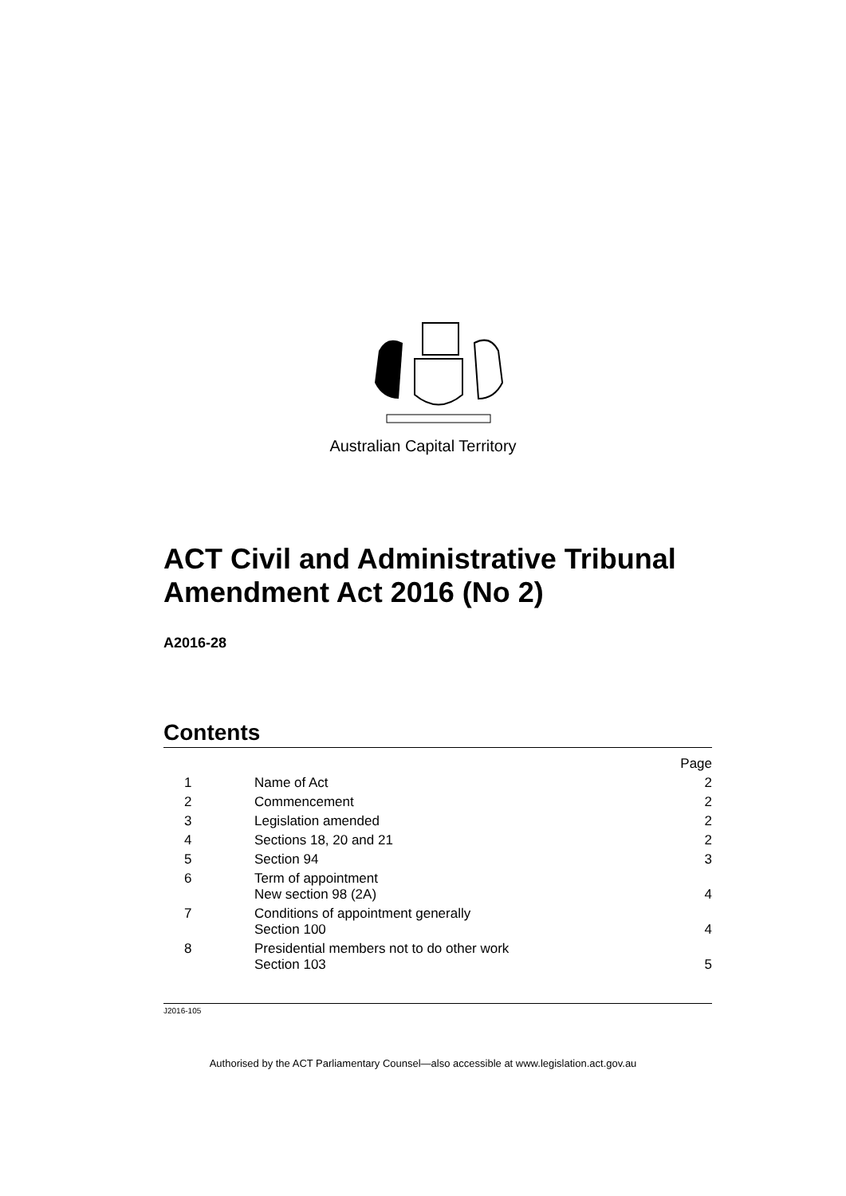Australian Capital Territory
ACT Civil and Administrative Tribunal Amendment Act 2016 (No 2)
A2016-28
Contents
| | | Page |
| 1 | Name of Act | 2 |
| 2 | Commencement | 2 |
| 3 | Legislation amended | 2 |
| 4 | Sections 18, 20 and 21 | 2 |
| 5 | Section 94 | 3 |
| 6 | Term of appointment New section 98 (2A) | 4 |
| 7 | Conditions of appointment generally Section 100 | 4 |
| 8 | Presidential members not to do other work Section 103 | 5 |
J2016-105
Authorised by the ACT Parliamentary Counsel—also accessible at www.legislation.act.gov.au